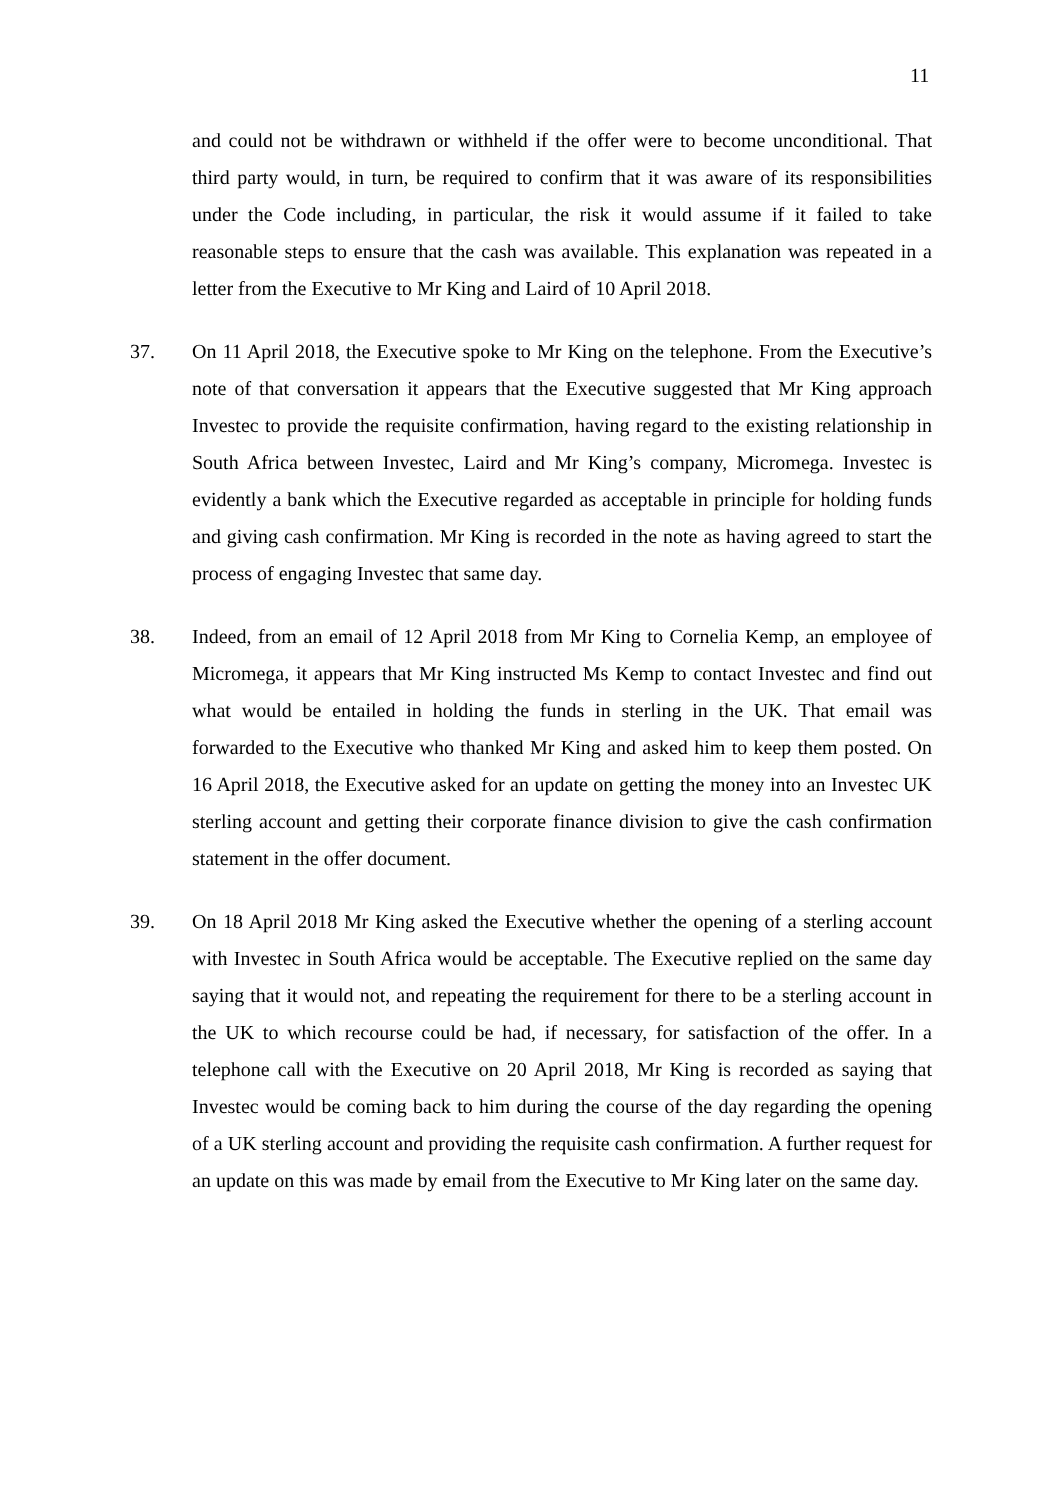11
and could not be withdrawn or withheld if the offer were to become unconditional. That third party would, in turn, be required to confirm that it was aware of its responsibilities under the Code including, in particular, the risk it would assume if it failed to take reasonable steps to ensure that the cash was available. This explanation was repeated in a letter from the Executive to Mr King and Laird of 10 April 2018.
37. On 11 April 2018, the Executive spoke to Mr King on the telephone. From the Executive’s note of that conversation it appears that the Executive suggested that Mr King approach Investec to provide the requisite confirmation, having regard to the existing relationship in South Africa between Investec, Laird and Mr King’s company, Micromega. Investec is evidently a bank which the Executive regarded as acceptable in principle for holding funds and giving cash confirmation. Mr King is recorded in the note as having agreed to start the process of engaging Investec that same day.
38. Indeed, from an email of 12 April 2018 from Mr King to Cornelia Kemp, an employee of Micromega, it appears that Mr King instructed Ms Kemp to contact Investec and find out what would be entailed in holding the funds in sterling in the UK. That email was forwarded to the Executive who thanked Mr King and asked him to keep them posted. On 16 April 2018, the Executive asked for an update on getting the money into an Investec UK sterling account and getting their corporate finance division to give the cash confirmation statement in the offer document.
39. On 18 April 2018 Mr King asked the Executive whether the opening of a sterling account with Investec in South Africa would be acceptable. The Executive replied on the same day saying that it would not, and repeating the requirement for there to be a sterling account in the UK to which recourse could be had, if necessary, for satisfaction of the offer. In a telephone call with the Executive on 20 April 2018, Mr King is recorded as saying that Investec would be coming back to him during the course of the day regarding the opening of a UK sterling account and providing the requisite cash confirmation. A further request for an update on this was made by email from the Executive to Mr King later on the same day.